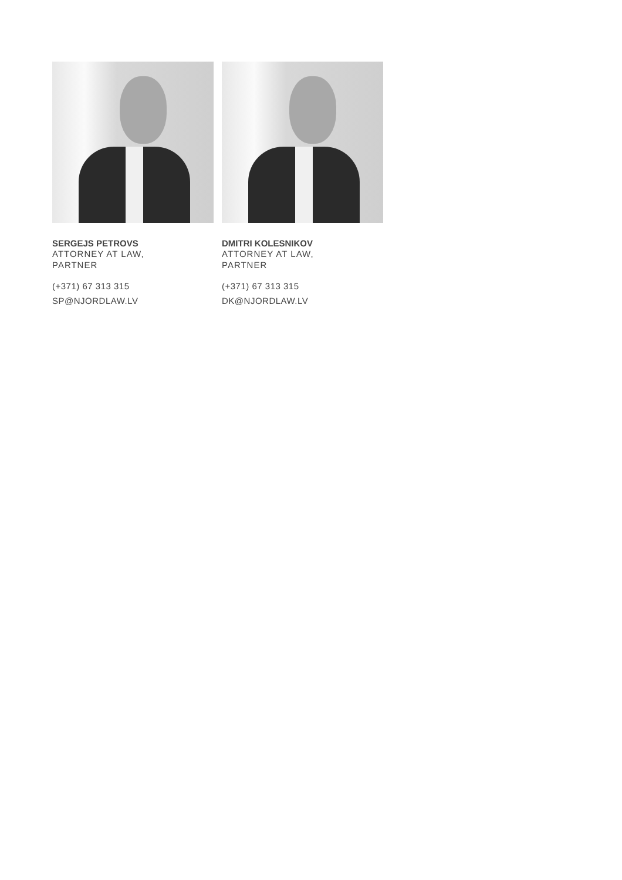SERGEJS PETROVS
ATTORNEY AT LAW,
PARTNER
(+371) 67 313 315
SP@NJORDLAW.LV
DMITRI KOLESNIKOV
ATTORNEY AT LAW,
PARTNER
(+371) 67 313 315
DK@NJORDLAW.LV